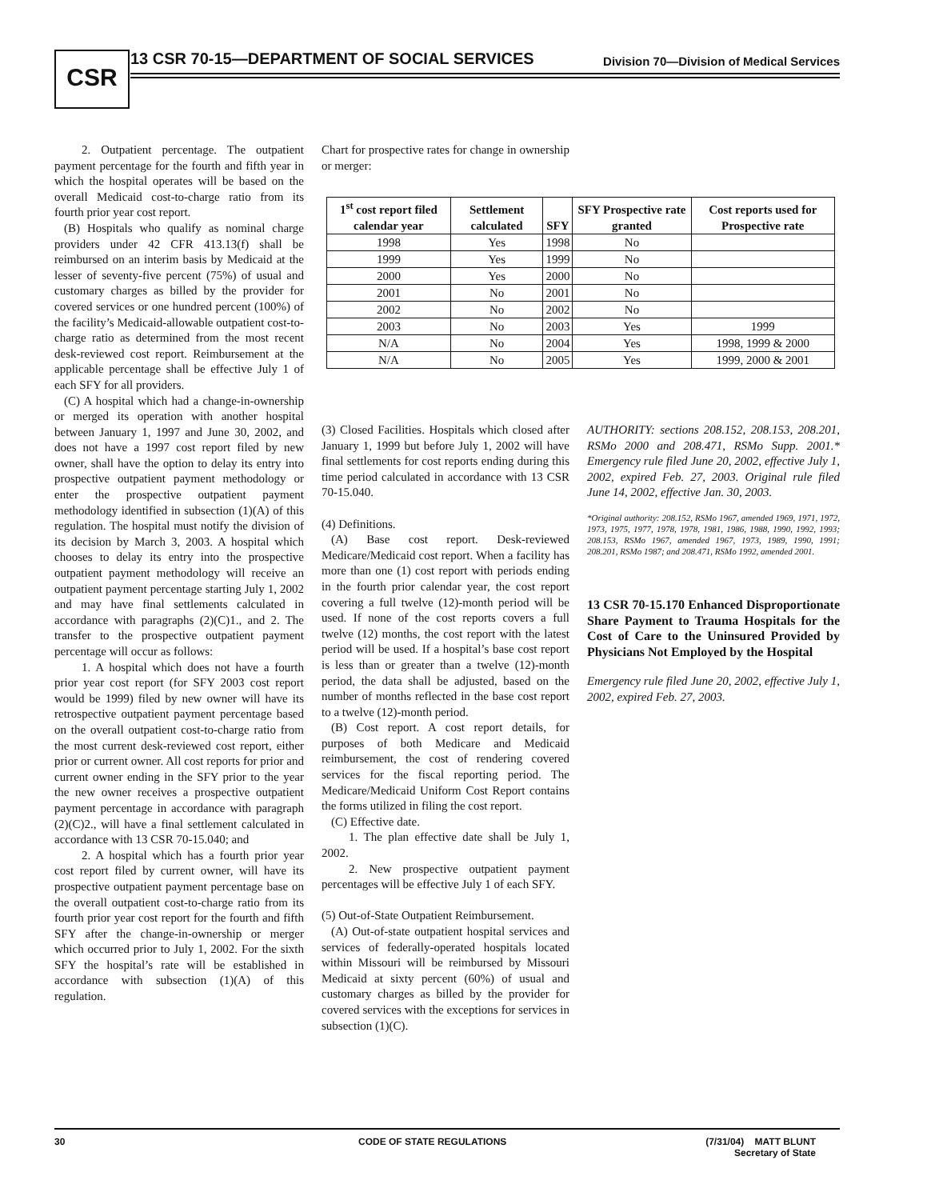CSR
13 CSR 70-15—DEPARTMENT OF SOCIAL SERVICES Division 70—Division of Medical Services
2. Outpatient percentage. The outpatient payment percentage for the fourth and fifth year in which the hospital operates will be based on the overall Medicaid cost-to-charge ratio from its fourth prior year cost report.
(B) Hospitals who qualify as nominal charge providers under 42 CFR 413.13(f) shall be reimbursed on an interim basis by Medicaid at the lesser of seventy-five percent (75%) of usual and customary charges as billed by the provider for covered services or one hundred percent (100%) of the facility’s Medicaid-allowable outpatient cost-to-charge ratio as determined from the most recent desk-reviewed cost report. Reimbursement at the applicable percentage shall be effective July 1 of each SFY for all providers.
(C) A hospital which had a change-in-ownership or merged its operation with another hospital between January 1, 1997 and June 30, 2002, and does not have a 1997 cost report filed by new owner, shall have the option to delay its entry into prospective outpatient payment methodology or enter the prospective outpatient payment methodology identified in subsection (1)(A) of this regulation. The hospital must notify the division of its decision by March 3, 2003. A hospital which chooses to delay its entry into the prospective outpatient payment methodology will receive an outpatient payment percentage starting July 1, 2002 and may have final settlements calculated in accordance with paragraphs (2)(C)1., and 2. The transfer to the prospective outpatient payment percentage will occur as follows:
1. A hospital which does not have a fourth prior year cost report (for SFY 2003 cost report would be 1999) filed by new owner will have its retrospective outpatient payment percentage based on the overall outpatient cost-to-charge ratio from the most current desk-reviewed cost report, either prior or current owner. All cost reports for prior and current owner ending in the SFY prior to the year the new owner receives a prospective outpatient payment percentage in accordance with paragraph (2)(C)2., will have a final settlement calculated in accordance with 13 CSR 70-15.040; and
2. A hospital which has a fourth prior year cost report filed by current owner, will have its prospective outpatient payment percentage base on the overall outpatient cost-to-charge ratio from its fourth prior year cost report for the fourth and fifth SFY after the change-in-ownership or merger which occurred prior to July 1, 2002. For the sixth SFY the hospital’s rate will be established in accordance with subsection (1)(A) of this regulation.
Chart for prospective rates for change in ownership or merger:
| 1<sup>st</sup> cost report filed calendar year | Settlement calculated | SFY | SFY Prospective rate granted | Cost reports used for Prospective rate |
| --- | --- | --- | --- | --- |
| 1998 | Yes | 1998 | No | |
| 1999 | Yes | 1999 | No | |
| 2000 | Yes | 2000 | No | |
| 2001 | No | 2001 | No | |
| 2002 | No | 2002 | No | |
| 2003 | No | 2003 | Yes | 1999 |
| N/A | No | 2004 | Yes | 1998, 1999 & 2000 |
| N/A | No | 2005 | Yes | 1999, 2000 & 2001 |
(3) Closed Facilities. Hospitals which closed after January 1, 1999 but before July 1, 2002 will have final settlements for cost reports ending during this time period calculated in accordance with 13 CSR 70-15.040.
(4) Definitions.
(A) Base cost report. Desk-reviewed Medicare/Medicaid cost report. When a facility has more than one (1) cost report with periods ending in the fourth prior calendar year, the cost report covering a full twelve (12)-month period will be used. If none of the cost reports covers a full twelve (12) months, the cost report with the latest period will be used. If a hospital’s base cost report is less than or greater than a twelve (12)-month period, the data shall be adjusted, based on the number of months reflected in the base cost report to a twelve (12)-month period.
(B) Cost report. A cost report details, for purposes of both Medicare and Medicaid reimbursement, the cost of rendering covered services for the fiscal reporting period. The Medicare/Medicaid Uniform Cost Report contains the forms utilized in filing the cost report.
(C) Effective date.
1. The plan effective date shall be July 1, 2002.
2. New prospective outpatient payment percentages will be effective July 1 of each SFY.
(5) Out-of-State Outpatient Reimbursement.
(A) Out-of-state outpatient hospital services and services of federally-operated hospitals located within Missouri will be reimbursed by Missouri Medicaid at sixty percent (60%) of usual and customary charges as billed by the provider for covered services with the exceptions for services in subsection (1)(C).
AUTHORITY: sections 208.152, 208.153, 208.201, RSMo 2000 and 208.471, RSMo Supp. 2001.* Emergency rule filed June 20, 2002, effective July 1, 2002, expired Feb. 27, 2003. Original rule filed June 14, 2002, effective Jan. 30, 2003.
*Original authority: 208.152, RSMo 1967, amended 1969, 1971, 1972, 1973, 1975, 1977, 1978, 1978, 1981, 1986, 1988, 1990, 1992, 1993; 208.153, RSMo 1967, amended 1967, 1973, 1989, 1990, 1991; 208.201, RSMo 1987; and 208.471, RSMo 1992, amended 2001.
13 CSR 70-15.170 Enhanced Disproportionate Share Payment to Trauma Hospitals for the Cost of Care to the Uninsured Provided by Physicians Not Employed by the Hospital
Emergency rule filed June 20, 2002, effective July 1, 2002, expired Feb. 27, 2003.
30 CODE OF STATE REGULATIONS (7/31/04) MATT BLUNT
Secretary of State